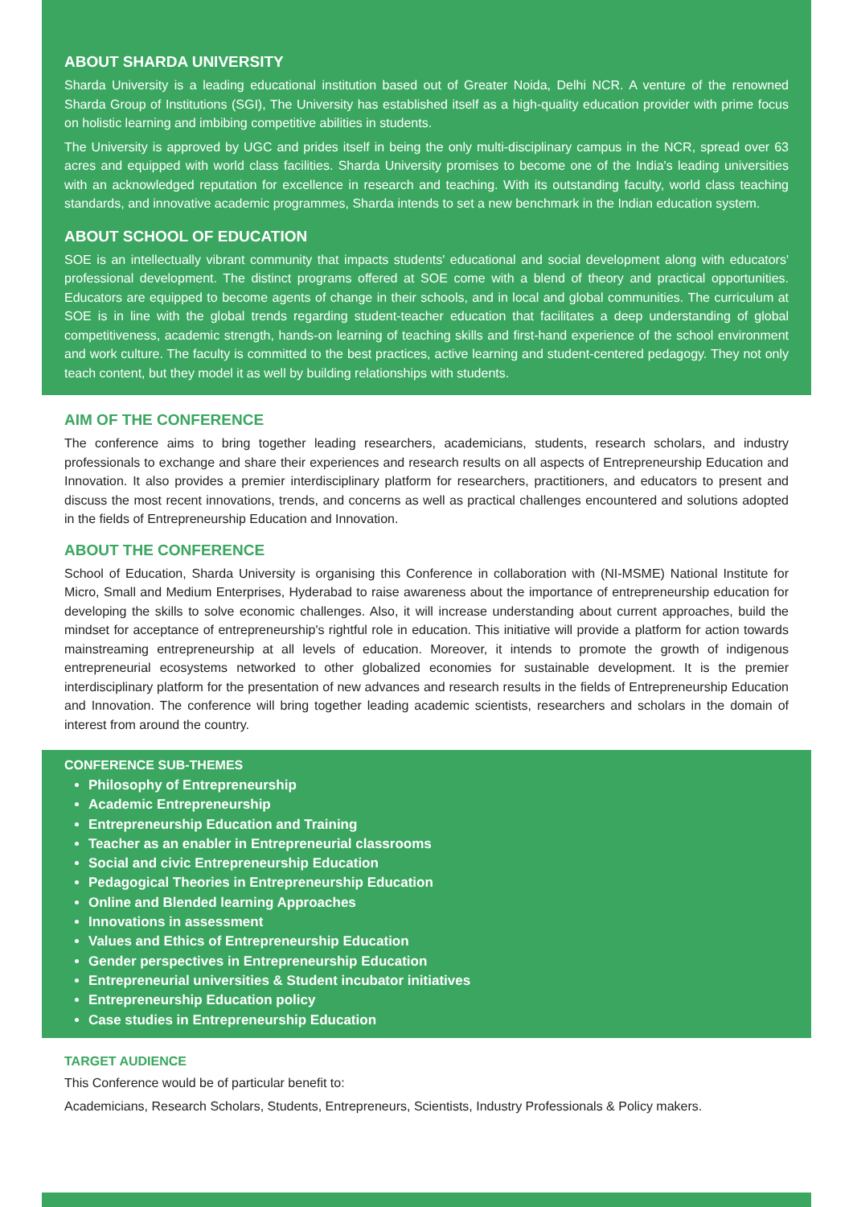ABOUT SHARDA UNIVERSITY
Sharda University is a leading educational institution based out of Greater Noida, Delhi NCR. A venture of the renowned Sharda Group of Institutions (SGI), The University has established itself as a high-quality education provider with prime focus on holistic learning and imbibing competitive abilities in students.
The University is approved by UGC and prides itself in being the only multi-disciplinary campus in the NCR, spread over 63 acres and equipped with world class facilities. Sharda University promises to become one of the India's leading universities with an acknowledged reputation for excellence in research and teaching. With its outstanding faculty, world class teaching standards, and innovative academic programmes, Sharda intends to set a new benchmark in the Indian education system.
ABOUT SCHOOL OF EDUCATION
SOE is an intellectually vibrant community that impacts students' educational and social development along with educators' professional development. The distinct programs offered at SOE come with a blend of theory and practical opportunities. Educators are equipped to become agents of change in their schools, and in local and global communities. The curriculum at SOE is in line with the global trends regarding student-teacher education that facilitates a deep understanding of global competitiveness, academic strength, hands-on learning of teaching skills and first-hand experience of the school environment and work culture. The faculty is committed to the best practices, active learning and student-centered pedagogy. They not only teach content, but they model it as well by building relationships with students.
AIM OF THE CONFERENCE
The conference aims to bring together leading researchers, academicians, students, research scholars, and industry professionals to exchange and share their experiences and research results on all aspects of Entrepreneurship Education and Innovation. It also provides a premier interdisciplinary platform for researchers, practitioners, and educators to present and discuss the most recent innovations, trends, and concerns as well as practical challenges encountered and solutions adopted in the fields of Entrepreneurship Education and Innovation.
ABOUT THE CONFERENCE
School of Education, Sharda University is organising this Conference in collaboration with (NI-MSME) National Institute for Micro, Small and Medium Enterprises, Hyderabad to raise awareness about the importance of entrepreneurship education for developing the skills to solve economic challenges. Also, it will increase understanding about current approaches, build the mindset for acceptance of entrepreneurship's rightful role in education. This initiative will provide a platform for action towards mainstreaming entrepreneurship at all levels of education. Moreover, it intends to promote the growth of indigenous entrepreneurial ecosystems networked to other globalized economies for sustainable development. It is the premier interdisciplinary platform for the presentation of new advances and research results in the fields of Entrepreneurship Education and Innovation. The conference will bring together leading academic scientists, researchers and scholars in the domain of interest from around the country.
CONFERENCE SUB-THEMES
Philosophy of Entrepreneurship
Academic Entrepreneurship
Entrepreneurship Education and Training
Teacher as an enabler in Entrepreneurial classrooms
Social and civic Entrepreneurship Education
Pedagogical Theories in Entrepreneurship Education
Online and Blended learning Approaches
Innovations in assessment
Values and Ethics of Entrepreneurship Education
Gender perspectives in Entrepreneurship Education
Entrepreneurial universities & Student incubator initiatives
Entrepreneurship Education policy
Case studies in Entrepreneurship Education
TARGET AUDIENCE
This Conference would be of particular benefit to:
Academicians, Research Scholars, Students, Entrepreneurs, Scientists, Industry Professionals & Policy makers.